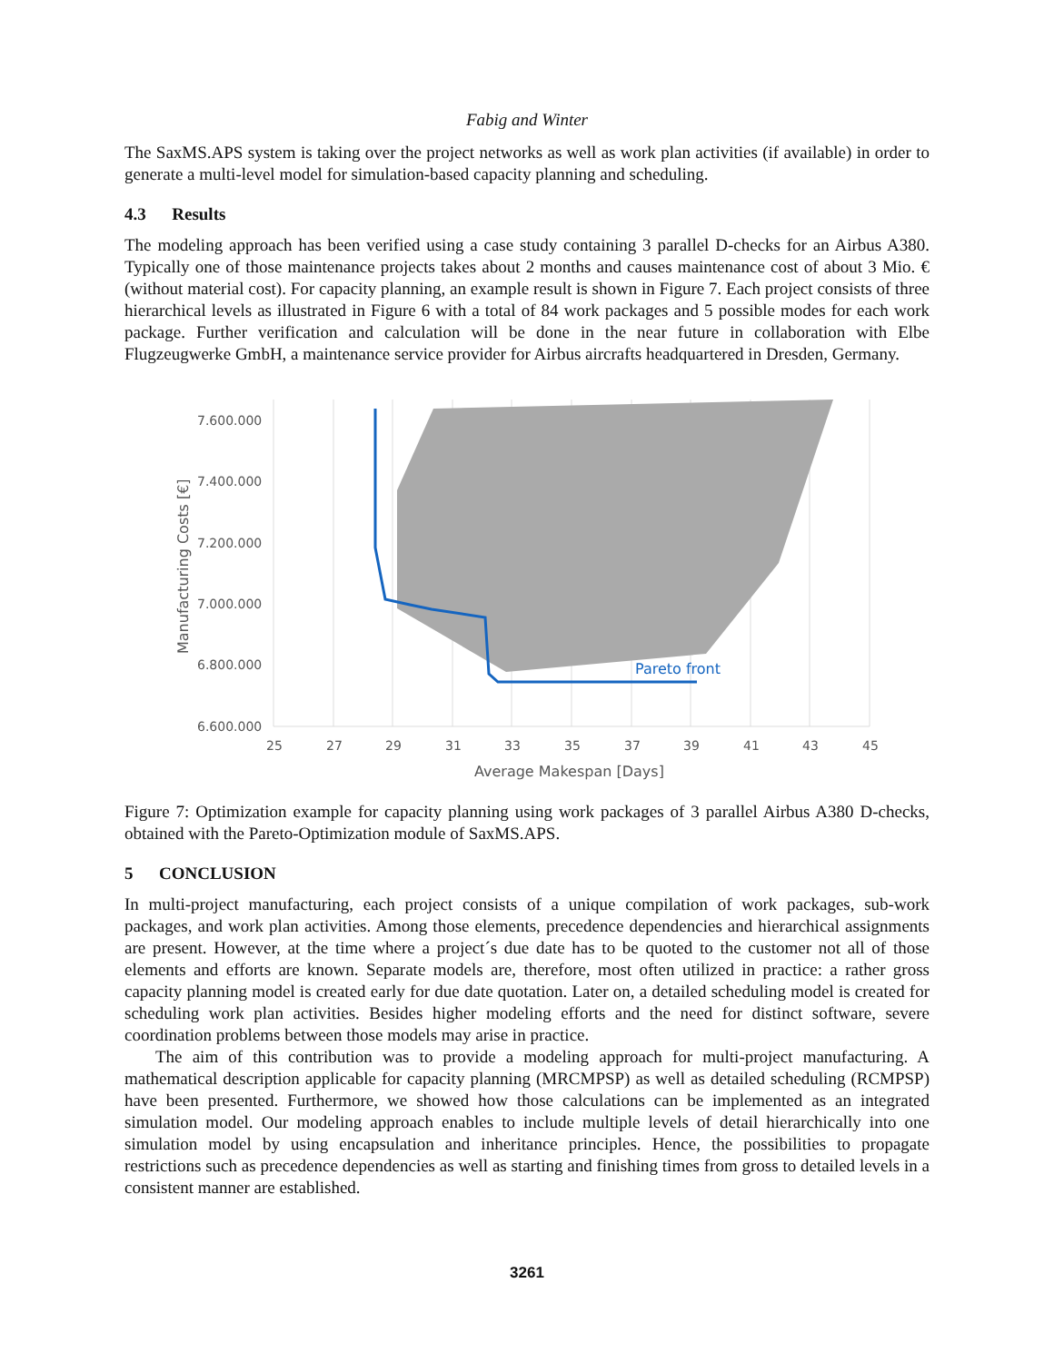Fabig and Winter
The SaxMS.APS system is taking over the project networks as well as work plan activities (if available) in order to generate a multi-level model for simulation-based capacity planning and scheduling.
4.3 Results
The modeling approach has been verified using a case study containing 3 parallel D-checks for an Airbus A380. Typically one of those maintenance projects takes about 2 months and causes maintenance cost of about 3 Mio. € (without material cost). For capacity planning, an example result is shown in Figure 7. Each project consists of three hierarchical levels as illustrated in Figure 6 with a total of 84 work packages and 5 possible modes for each work package. Further verification and calculation will be done in the near future in collaboration with Elbe Flugzeugwerke GmbH, a maintenance service provider for Airbus aircrafts headquartered in Dresden, Germany.
7.600.000
7.400.000
7.200.000
7.000.000
6.800.000
6.600.000
25
27
29
31
33
35
37
39
41
43
45
Average Makespan [Days]
Manufacturing Costs [€]
Pareto front
Figure 7: Optimization example for capacity planning using work packages of 3 parallel Airbus A380 D-checks, obtained with the Pareto-Optimization module of SaxMS.APS.
5 CONCLUSION
In multi-project manufacturing, each project consists of a unique compilation of work packages, sub-work packages, and work plan activities. Among those elements, precedence dependencies and hierarchical assignments are present. However, at the time where a project´s due date has to be quoted to the customer not all of those elements and efforts are known. Separate models are, therefore, most often utilized in practice: a rather gross capacity planning model is created early for due date quotation. Later on, a detailed scheduling model is created for scheduling work plan activities. Besides higher modeling efforts and the need for distinct software, severe coordination problems between those models may arise in practice.
The aim of this contribution was to provide a modeling approach for multi-project manufacturing. A mathematical description applicable for capacity planning (MRCMPSP) as well as detailed scheduling (RCMPSP) have been presented. Furthermore, we showed how those calculations can be implemented as an integrated simulation model. Our modeling approach enables to include multiple levels of detail hierarchically into one simulation model by using encapsulation and inheritance principles. Hence, the possibilities to propagate restrictions such as precedence dependencies as well as starting and finishing times from gross to detailed levels in a consistent manner are established.
3261